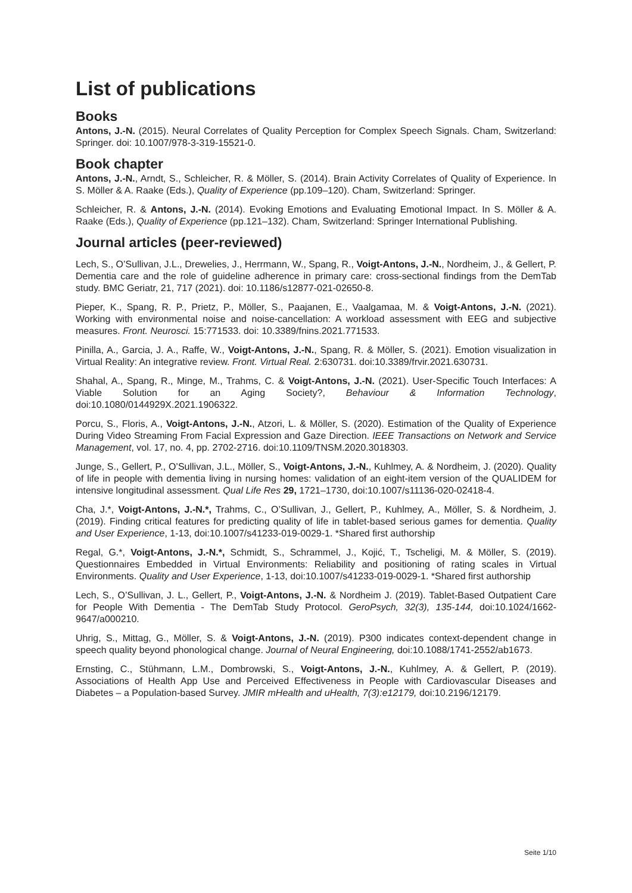List of publications
Books
Antons, J.-N. (2015). Neural Correlates of Quality Perception for Complex Speech Signals. Cham, Switzerland: Springer. doi: 10.1007/978-3-319-15521-0.
Book chapter
Antons, J.-N., Arndt, S., Schleicher, R. & Möller, S. (2014). Brain Activity Correlates of Quality of Experience. In S. Möller & A. Raake (Eds.), Quality of Experience (pp.109–120). Cham, Switzerland: Springer.
Schleicher, R. & Antons, J.-N. (2014). Evoking Emotions and Evaluating Emotional Impact. In S. Möller & A. Raake (Eds.), Quality of Experience (pp.121–132). Cham, Switzerland: Springer International Publishing.
Journal articles (peer-reviewed)
Lech, S., O’Sullivan, J.L., Drewelies, J., Herrmann, W., Spang, R., Voigt-Antons, J.-N., Nordheim, J., & Gellert, P. Dementia care and the role of guideline adherence in primary care: cross-sectional findings from the DemTab study. BMC Geriatr, 21, 717 (2021). doi: 10.1186/s12877-021-02650-8.
Pieper, K., Spang, R. P., Prietz, P., Möller, S., Paajanen, E., Vaalgamaa, M. & Voigt-Antons, J.-N. (2021). Working with environmental noise and noise-cancellation: A workload assessment with EEG and subjective measures. Front. Neurosci. 15:771533. doi: 10.3389/fnins.2021.771533.
Pinilla, A., Garcia, J. A., Raffe, W., Voigt-Antons, J.-N., Spang, R. & Möller, S. (2021). Emotion visualization in Virtual Reality: An integrative review. Front. Virtual Real. 2:630731. doi:10.3389/frvir.2021.630731.
Shahal, A., Spang, R., Minge, M., Trahms, C. & Voigt-Antons, J.-N. (2021). User-Specific Touch Interfaces: A Viable Solution for an Aging Society?, Behaviour & Information Technology, doi:10.1080/0144929X.2021.1906322.
Porcu, S., Floris, A., Voigt-Antons, J.-N., Atzori, L. & Möller, S. (2020). Estimation of the Quality of Experience During Video Streaming From Facial Expression and Gaze Direction. IEEE Transactions on Network and Service Management, vol. 17, no. 4, pp. 2702-2716. doi:10.1109/TNSM.2020.3018303.
Junge, S., Gellert, P., O’Sullivan, J.L., Möller, S., Voigt-Antons, J.-N., Kuhlmey, A. & Nordheim, J. (2020). Quality of life in people with dementia living in nursing homes: validation of an eight-item version of the QUALIDEM for intensive longitudinal assessment. Qual Life Res 29, 1721–1730, doi:10.1007/s11136-020-02418-4.
Cha, J.*, Voigt-Antons, J.-N.*, Trahms, C., O’Sullivan, J., Gellert, P., Kuhlmey, A., Möller, S. & Nordheim, J. (2019). Finding critical features for predicting quality of life in tablet-based serious games for dementia. Quality and User Experience, 1-13, doi:10.1007/s41233-019-0029-1. *Shared first authorship
Regal, G.*, Voigt-Antons, J.-N.*, Schmidt, S., Schrammel, J., Kojić, T., Tscheligi, M. & Möller, S. (2019). Questionnaires Embedded in Virtual Environments: Reliability and positioning of rating scales in Virtual Environments. Quality and User Experience, 1-13, doi:10.1007/s41233-019-0029-1. *Shared first authorship
Lech, S., O’Sullivan, J. L., Gellert, P., Voigt-Antons, J.-N. & Nordheim J. (2019). Tablet-Based Outpatient Care for People With Dementia - The DemTab Study Protocol. GeroPsych, 32(3), 135-144, doi:10.1024/1662-9647/a000210.
Uhrig, S., Mittag, G., Möller, S. & Voigt-Antons, J.-N. (2019). P300 indicates context-dependent change in speech quality beyond phonological change. Journal of Neural Engineering, doi:10.1088/1741-2552/ab1673.
Ernsting, C., Stühmann, L.M., Dombrowski, S., Voigt-Antons, J.-N., Kuhlmey, A. & Gellert, P. (2019). Associations of Health App Use and Perceived Effectiveness in People with Cardiovascular Diseases and Diabetes – a Population-based Survey. JMIR mHealth and uHealth, 7(3):e12179, doi:10.2196/12179.
Seite 1/10